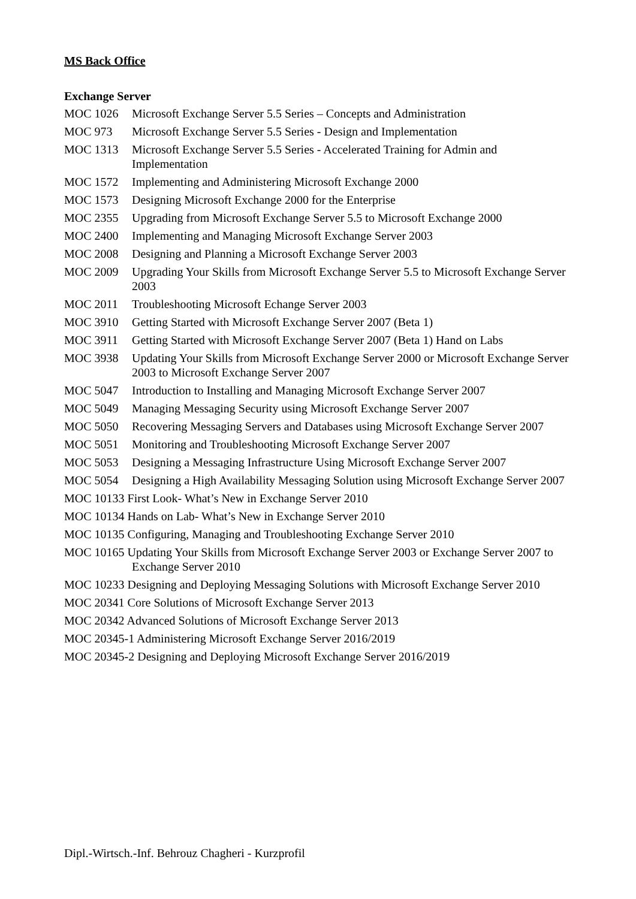MS Back Office
Exchange Server
MOC 1026 Microsoft Exchange Server 5.5 Series – Concepts and Administration
MOC 973 Microsoft Exchange Server 5.5 Series - Design and Implementation
MOC 1313 Microsoft Exchange Server 5.5 Series - Accelerated Training for Admin and Implementation
MOC 1572 Implementing and Administering Microsoft Exchange 2000
MOC 1573 Designing Microsoft Exchange 2000 for the Enterprise
MOC 2355 Upgrading from Microsoft Exchange Server 5.5 to Microsoft Exchange 2000
MOC 2400 Implementing and Managing Microsoft Exchange Server 2003
MOC 2008 Designing and Planning a Microsoft Exchange Server 2003
MOC 2009 Upgrading Your Skills from Microsoft Exchange Server 5.5 to Microsoft Exchange Server 2003
MOC 2011 Troubleshooting Microsoft Echange Server 2003
MOC 3910 Getting Started with Microsoft Exchange Server 2007 (Beta 1)
MOC 3911 Getting Started with Microsoft Exchange Server 2007 (Beta 1) Hand on Labs
MOC 3938 Updating Your Skills from Microsoft Exchange Server 2000 or Microsoft Exchange Server 2003 to Microsoft Exchange Server 2007
MOC 5047 Introduction to Installing and Managing Microsoft Exchange Server 2007
MOC 5049 Managing Messaging Security using Microsoft Exchange Server 2007
MOC 5050 Recovering Messaging Servers and Databases using Microsoft Exchange Server 2007
MOC 5051 Monitoring and Troubleshooting Microsoft Exchange Server 2007
MOC 5053 Designing a Messaging Infrastructure Using Microsoft Exchange Server 2007
MOC 5054 Designing a High Availability Messaging Solution using Microsoft Exchange Server 2007
MOC 10133 First Look- What’s New in Exchange Server 2010
MOC 10134 Hands on Lab- What’s New in Exchange Server 2010
MOC 10135 Configuring, Managing and Troubleshooting Exchange Server 2010
MOC 10165 Updating Your Skills from Microsoft Exchange Server 2003 or Exchange Server 2007 to Exchange Server 2010
MOC 10233 Designing and Deploying Messaging Solutions with Microsoft Exchange Server 2010
MOC 20341 Core Solutions of Microsoft Exchange Server 2013
MOC 20342 Advanced Solutions of Microsoft Exchange Server 2013
MOC 20345-1 Administering Microsoft Exchange Server 2016/2019
MOC 20345-2 Designing and Deploying Microsoft Exchange Server 2016/2019
Dipl.-Wirtsch.-Inf. Behrouz Chagheri - Kurzprofil